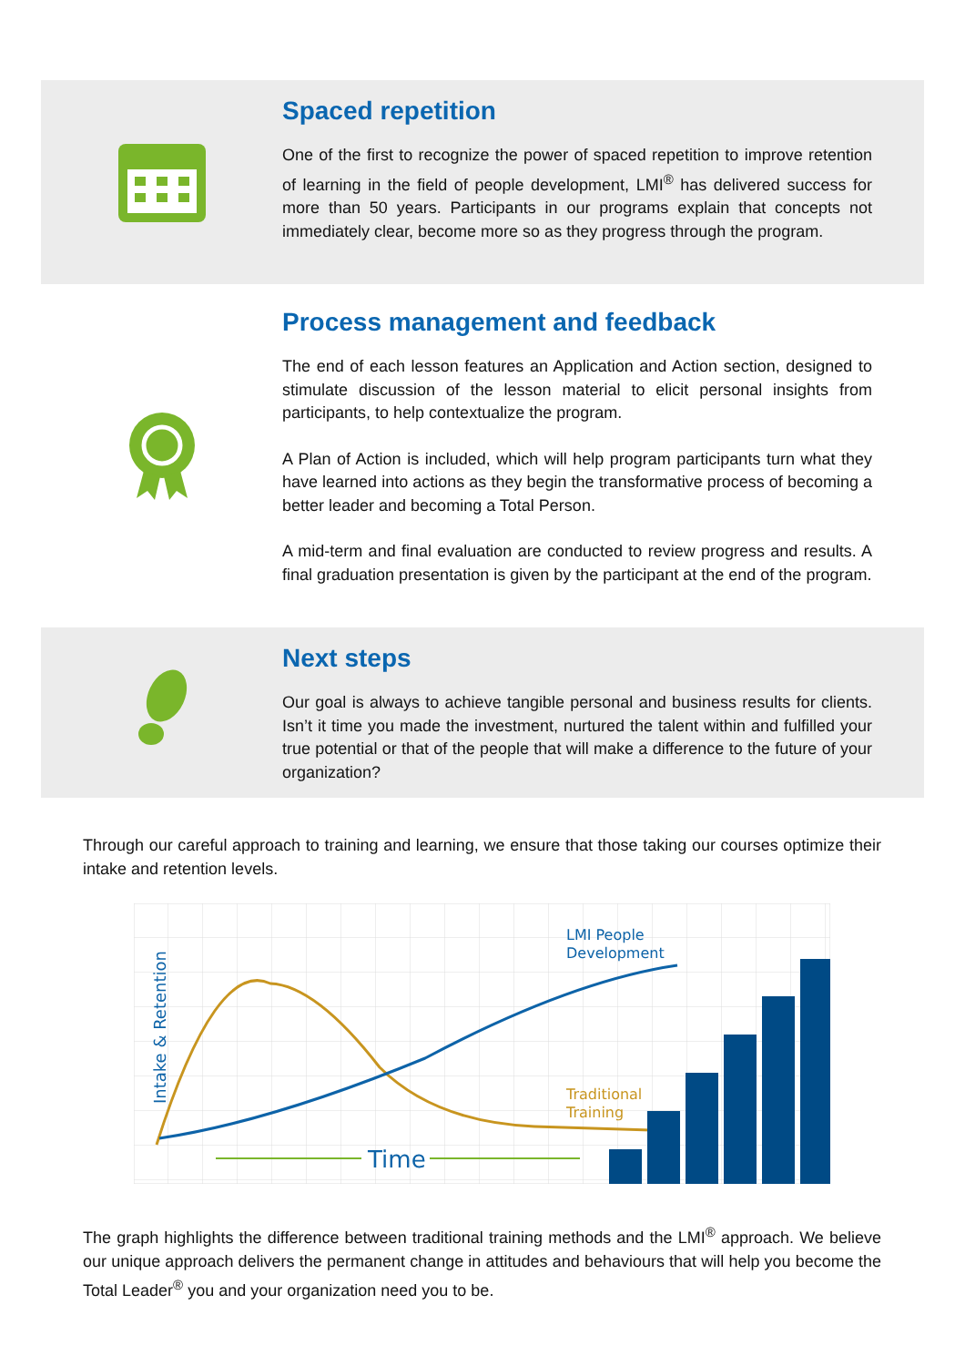Spaced repetition
One of the first to recognize the power of spaced repetition to improve retention of learning in the field of people development, LMI<sup>®</sup> has delivered success for more than 50 years. Participants in our programs explain that concepts not immediately clear, become more so as they progress through the program.
Process management and feedback
The end of each lesson features an Application and Action section, designed to stimulate discussion of the lesson material to elicit personal insights from participants, to help contextualize the program.
A Plan of Action is included, which will help program participants turn what they have learned into actions as they begin the transformative process of becoming a better leader and becoming a Total Person.
A mid-term and final evaluation are conducted to review progress and results. A final graduation presentation is given by the participant at the end of the program.
Next steps
Our goal is always to achieve tangible personal and business results for clients. Isn’t it time you made the investment, nurtured the talent within and fulfilled your true potential or that of the people that will make a difference to the future of your organization?
Through our careful approach to training and learning, we ensure that those taking our courses optimize their intake and retention levels.
Time
LMI People
Development
Traditional
Training
Intake & Retention
The graph highlights the difference between traditional training methods and the LMI<sup>®</sup> approach. We believe our unique approach delivers the permanent change in attitudes and behaviours that will help you become the Total Leader<sup>®</sup> you and your organization need you to be.